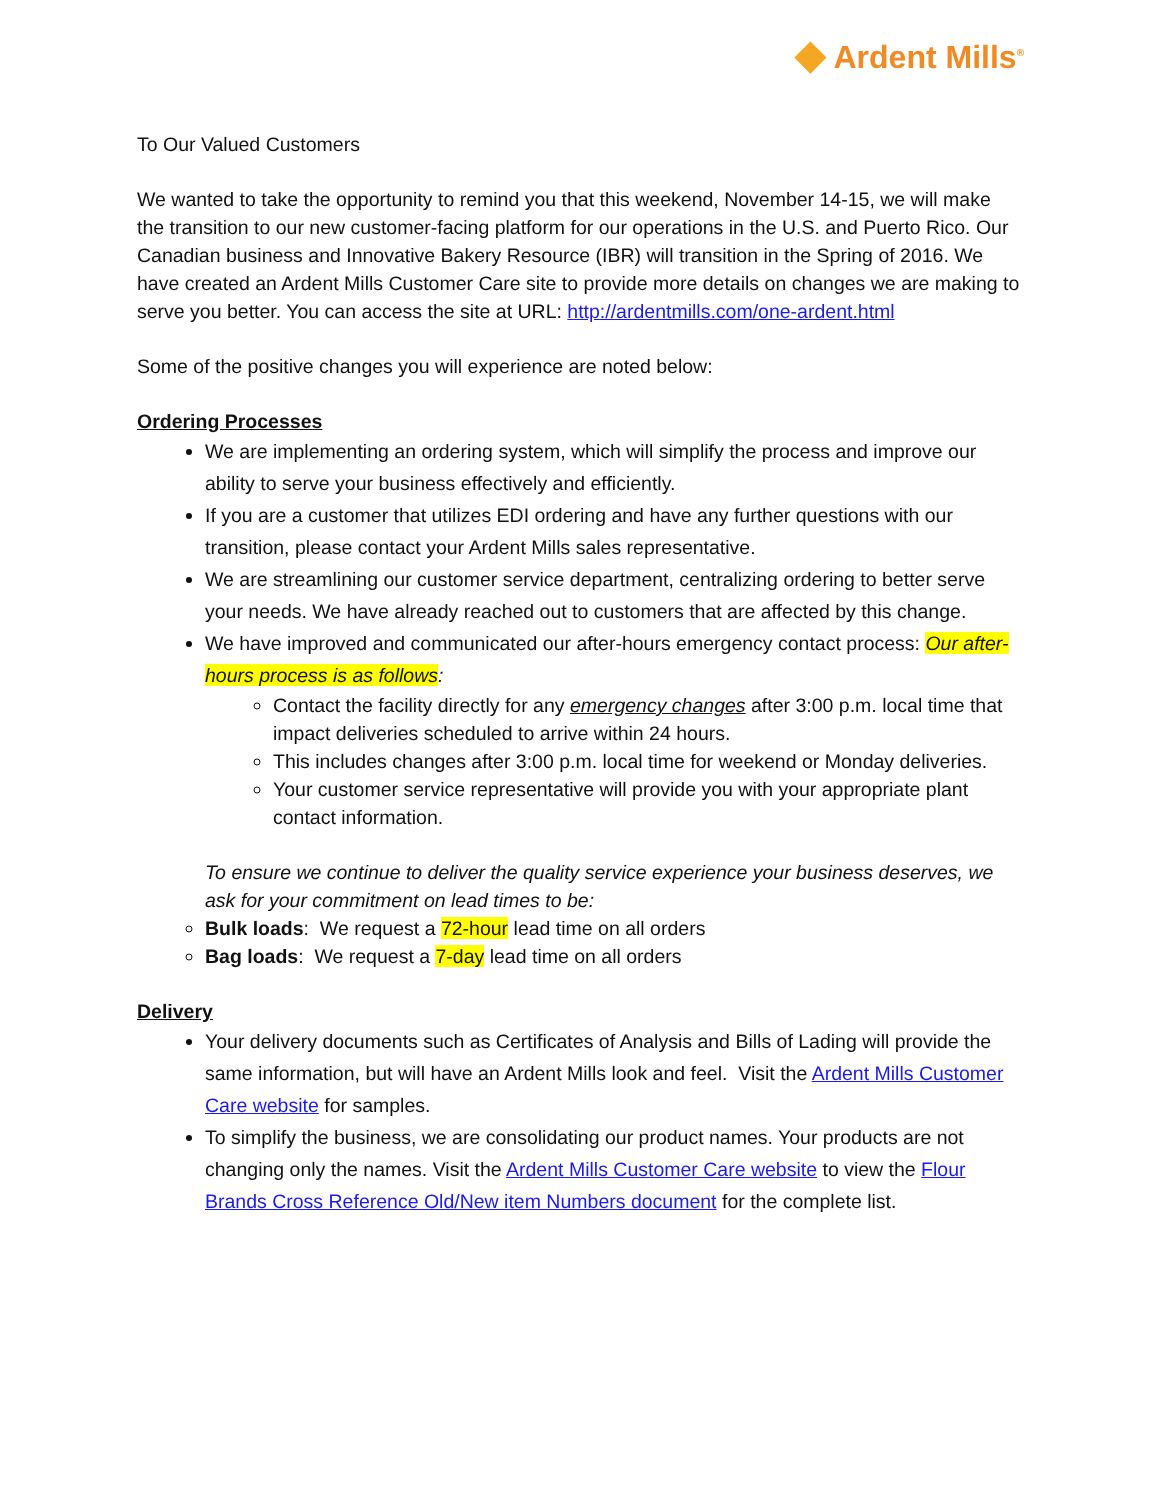◆ Ardent Mills<sup>®</sup>
To Our Valued Customers
We wanted to take the opportunity to remind you that this weekend, November 14-15, we will make the transition to our new customer-facing platform for our operations in the U.S. and Puerto Rico. Our Canadian business and Innovative Bakery Resource (IBR) will transition in the Spring of 2016. We have created an Ardent Mills Customer Care site to provide more details on changes we are making to serve you better. You can access the site at URL: http://ardentmills.com/one-ardent.html
Some of the positive changes you will experience are noted below:
Ordering Processes
We are implementing an ordering system, which will simplify the process and improve our ability to serve your business effectively and efficiently.
If you are a customer that utilizes EDI ordering and have any further questions with our transition, please contact your Ardent Mills sales representative.
We are streamlining our customer service department, centralizing ordering to better serve your needs. We have already reached out to customers that are affected by this change.
We have improved and communicated our after-hours emergency contact process: Our after-hours process is as follows:
Contact the facility directly for any emergency changes after 3:00 p.m. local time that impact deliveries scheduled to arrive within 24 hours.
This includes changes after 3:00 p.m. local time for weekend or Monday deliveries.
Your customer service representative will provide you with your appropriate plant contact information.
To ensure we continue to deliver the quality service experience your business deserves, we ask for your commitment on lead times to be:
Bulk loads: We request a 72-hour lead time on all orders
Bag loads: We request a 7-day lead time on all orders
Delivery
Your delivery documents such as Certificates of Analysis and Bills of Lading will provide the same information, but will have an Ardent Mills look and feel. Visit the Ardent Mills Customer Care website for samples.
To simplify the business, we are consolidating our product names. Your products are not changing only the names. Visit the Ardent Mills Customer Care website to view the Flour Brands Cross Reference Old/New item Numbers document for the complete list.